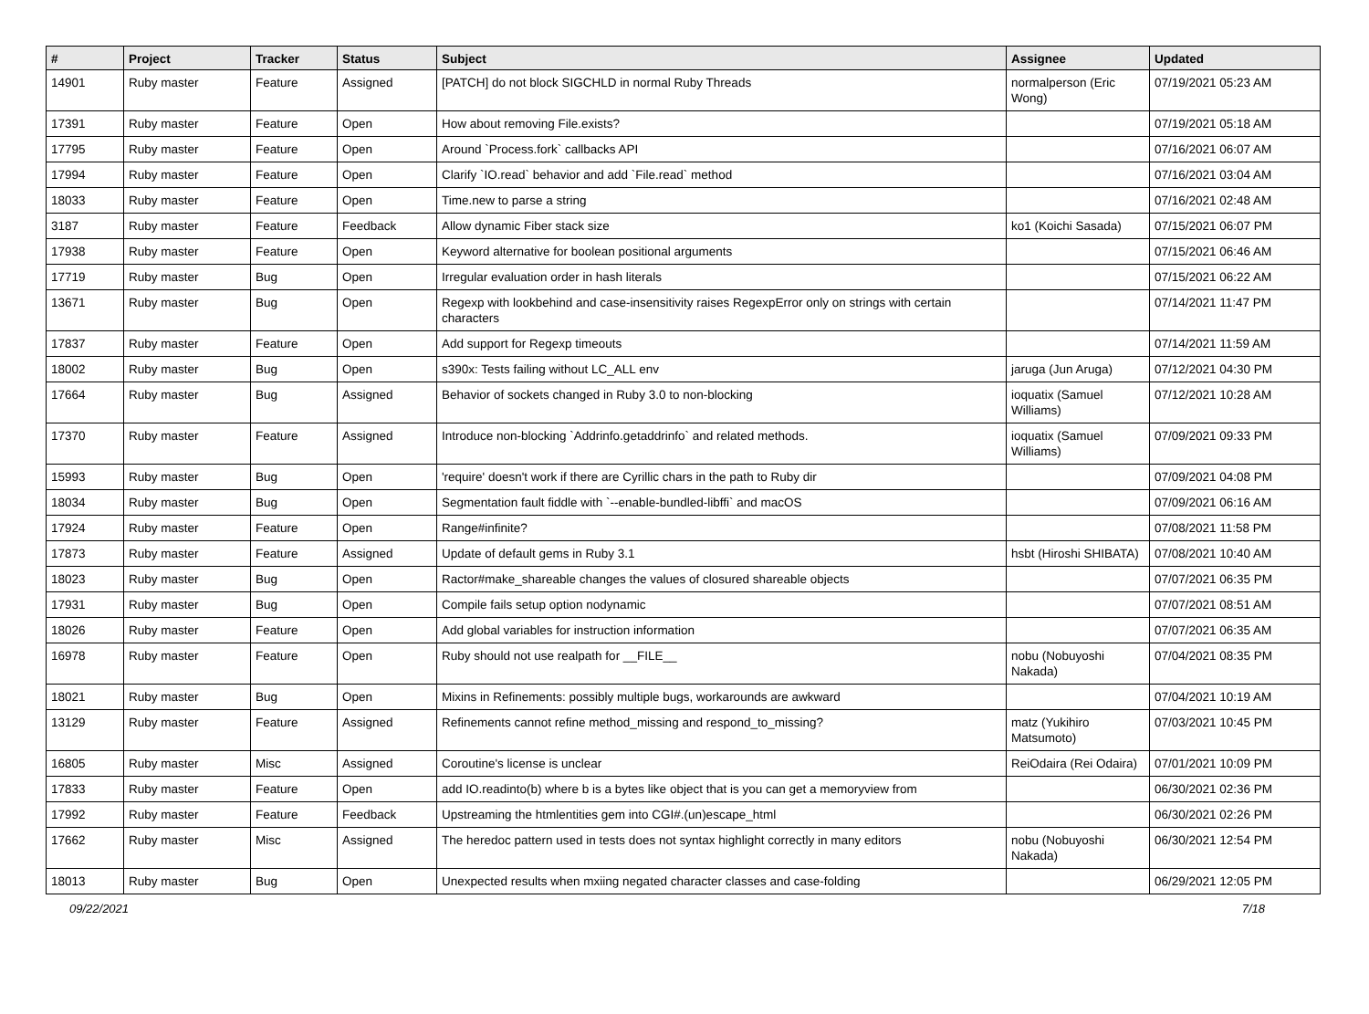| # | Project | Tracker | Status | Subject | Assignee | Updated |
| --- | --- | --- | --- | --- | --- | --- |
| 14901 | Ruby master | Feature | Assigned | [PATCH] do not block SIGCHLD in normal Ruby Threads | normalperson (Eric Wong) | 07/19/2021 05:23 AM |
| 17391 | Ruby master | Feature | Open | How about removing File.exists? | | 07/19/2021 05:18 AM |
| 17795 | Ruby master | Feature | Open | Around `Process.fork` callbacks API | | 07/16/2021 06:07 AM |
| 17994 | Ruby master | Feature | Open | Clarify `IO.read` behavior and add `File.read` method | | 07/16/2021 03:04 AM |
| 18033 | Ruby master | Feature | Open | Time.new to parse a string | | 07/16/2021 02:48 AM |
| 3187 | Ruby master | Feature | Feedback | Allow dynamic Fiber stack size | ko1 (Koichi Sasada) | 07/15/2021 06:07 PM |
| 17938 | Ruby master | Feature | Open | Keyword alternative for boolean positional arguments | | 07/15/2021 06:46 AM |
| 17719 | Ruby master | Bug | Open | Irregular evaluation order in hash literals | | 07/15/2021 06:22 AM |
| 13671 | Ruby master | Bug | Open | Regexp with lookbehind and case-insensitivity raises RegexpError only on strings with certain characters | | 07/14/2021 11:47 PM |
| 17837 | Ruby master | Feature | Open | Add support for Regexp timeouts | | 07/14/2021 11:59 AM |
| 18002 | Ruby master | Bug | Open | s390x: Tests failing without LC_ALL env | jaruga (Jun Aruga) | 07/12/2021 04:30 PM |
| 17664 | Ruby master | Bug | Assigned | Behavior of sockets changed in Ruby 3.0 to non-blocking | ioquatix (Samuel Williams) | 07/12/2021 10:28 AM |
| 17370 | Ruby master | Feature | Assigned | Introduce non-blocking `Addrinfo.getaddrinfo` and related methods. | ioquatix (Samuel Williams) | 07/09/2021 09:33 PM |
| 15993 | Ruby master | Bug | Open | 'require' doesn't work if there are Cyrillic chars in the path to Ruby dir | | 07/09/2021 04:08 PM |
| 18034 | Ruby master | Bug | Open | Segmentation fault fiddle with `--enable-bundled-libffi` and macOS | | 07/09/2021 06:16 AM |
| 17924 | Ruby master | Feature | Open | Range#infinite? | | 07/08/2021 11:58 PM |
| 17873 | Ruby master | Feature | Assigned | Update of default gems in Ruby 3.1 | hsbt (Hiroshi SHIBATA) | 07/08/2021 10:40 AM |
| 18023 | Ruby master | Bug | Open | Ractor#make_shareable changes the values of closured shareable objects | | 07/07/2021 06:35 PM |
| 17931 | Ruby master | Bug | Open | Compile fails setup option nodynamic | | 07/07/2021 08:51 AM |
| 18026 | Ruby master | Feature | Open | Add global variables for instruction information | | 07/07/2021 06:35 AM |
| 16978 | Ruby master | Feature | Open | Ruby should not use realpath for __FILE__ | nobu (Nobuyoshi Nakada) | 07/04/2021 08:35 PM |
| 18021 | Ruby master | Bug | Open | Mixins in Refinements: possibly multiple bugs, workarounds are awkward | | 07/04/2021 10:19 AM |
| 13129 | Ruby master | Feature | Assigned | Refinements cannot refine method_missing and respond_to_missing? | matz (Yukihiro Matsumoto) | 07/03/2021 10:45 PM |
| 16805 | Ruby master | Misc | Assigned | Coroutine's license is unclear | ReiOdaira (Rei Odaira) | 07/01/2021 10:09 PM |
| 17833 | Ruby master | Feature | Open | add IO.readinto(b) where b is a bytes like object that is you can get a memoryview from | | 06/30/2021 02:36 PM |
| 17992 | Ruby master | Feature | Feedback | Upstreaming the htmlentities gem into CGI#.(un)escape_html | | 06/30/2021 02:26 PM |
| 17662 | Ruby master | Misc | Assigned | The heredoc pattern used in tests does not syntax highlight correctly in many editors | nobu (Nobuyoshi Nakada) | 06/30/2021 12:54 PM |
| 18013 | Ruby master | Bug | Open | Unexpected results when mxiing negated character classes and case-folding | | 06/29/2021 12:05 PM |
09/22/2021 7/18